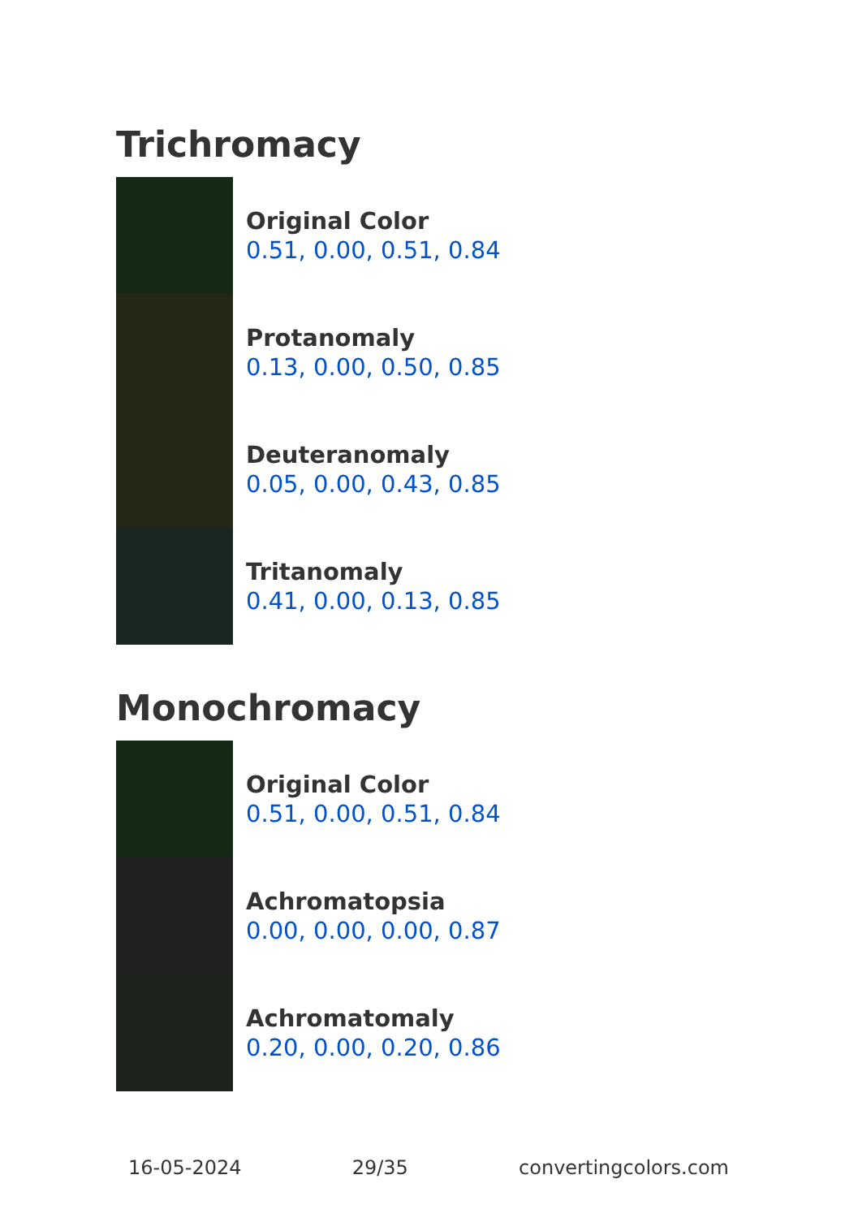Trichromacy
Original Color
0.51, 0.00, 0.51, 0.84
Protanomaly
0.13, 0.00, 0.50, 0.85
Deuteranomaly
0.05, 0.00, 0.43, 0.85
Tritanomaly
0.41, 0.00, 0.13, 0.85
Monochromacy
Original Color
0.51, 0.00, 0.51, 0.84
Achromatopsia
0.00, 0.00, 0.00, 0.87
Achromatomaly
0.20, 0.00, 0.20, 0.86
16-05-2024 29/35 convertingcolors.com